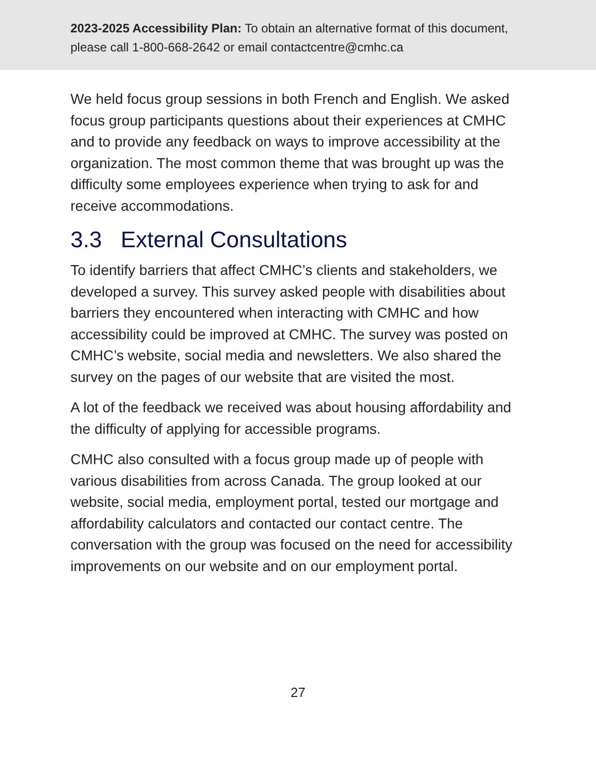2023-2025 Accessibility Plan: To obtain an alternative format of this document, please call 1-800-668-2642 or email contactcentre@cmhc.ca
We held focus group sessions in both French and English. We asked focus group participants questions about their experiences at CMHC and to provide any feedback on ways to improve accessibility at the organization. The most common theme that was brought up was the difficulty some employees experience when trying to ask for and receive accommodations.
3.3 External Consultations
To identify barriers that affect CMHC’s clients and stakeholders, we developed a survey. This survey asked people with disabilities about barriers they encountered when interacting with CMHC and how accessibility could be improved at CMHC. The survey was posted on CMHC’s website, social media and newsletters. We also shared the survey on the pages of our website that are visited the most.
A lot of the feedback we received was about housing affordability and the difficulty of applying for accessible programs.
CMHC also consulted with a focus group made up of people with various disabilities from across Canada. The group looked at our website, social media, employment portal, tested our mortgage and affordability calculators and contacted our contact centre. The conversation with the group was focused on the need for accessibility improvements on our website and on our employment portal.
27